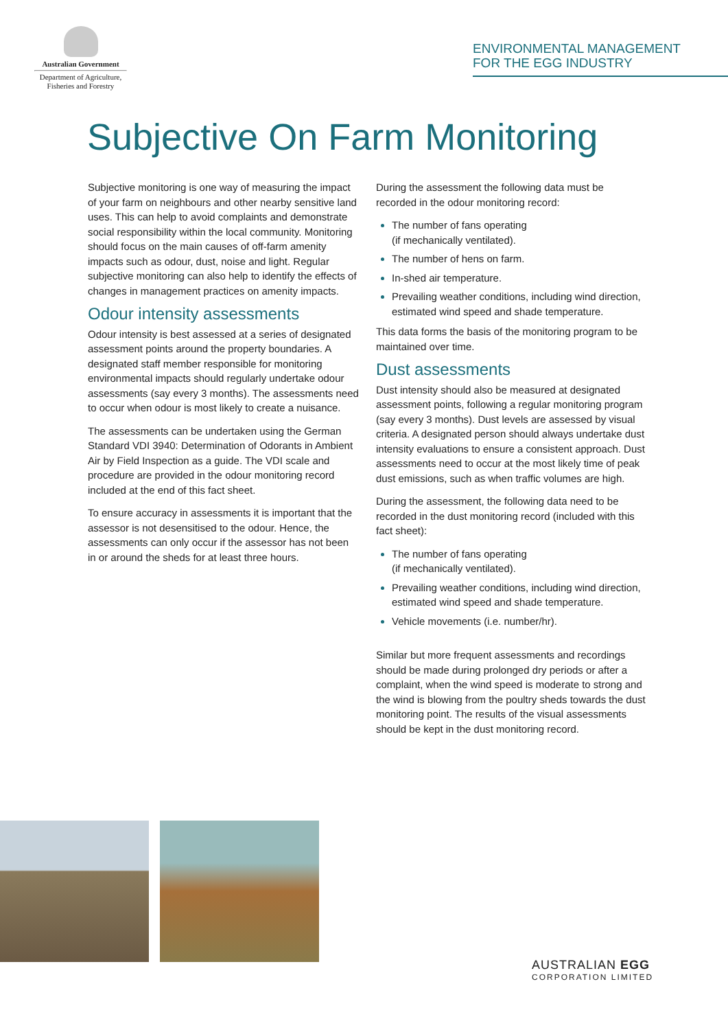Australian Government
Department of Agriculture,
Fisheries and Forestry
ENVIRONMENTAL MANAGEMENT
FOR THE EGG INDUSTRY
Subjective On Farm Monitoring
Subjective monitoring is one way of measuring the impact of your farm on neighbours and other nearby sensitive land uses. This can help to avoid complaints and demonstrate social responsibility within the local community. Monitoring should focus on the main causes of off-farm amenity impacts such as odour, dust, noise and light. Regular subjective monitoring can also help to identify the effects of changes in management practices on amenity impacts.
Odour intensity assessments
Odour intensity is best assessed at a series of designated assessment points around the property boundaries. A designated staff member responsible for monitoring environmental impacts should regularly undertake odour assessments (say every 3 months). The assessments need to occur when odour is most likely to create a nuisance.
The assessments can be undertaken using the German Standard VDI 3940: Determination of Odorants in Ambient Air by Field Inspection as a guide. The VDI scale and procedure are provided in the odour monitoring record included at the end of this fact sheet.
To ensure accuracy in assessments it is important that the assessor is not desensitised to the odour. Hence, the assessments can only occur if the assessor has not been in or around the sheds for at least three hours.
During the assessment the following data must be recorded in the odour monitoring record:
The number of fans operating
(if mechanically ventilated).
The number of hens on farm.
In-shed air temperature.
Prevailing weather conditions, including wind direction, estimated wind speed and shade temperature.
This data forms the basis of the monitoring program to be maintained over time.
Dust assessments
Dust intensity should also be measured at designated assessment points, following a regular monitoring program (say every 3 months). Dust levels are assessed by visual criteria. A designated person should always undertake dust intensity evaluations to ensure a consistent approach. Dust assessments need to occur at the most likely time of peak dust emissions, such as when traffic volumes are high.
During the assessment, the following data need to be recorded in the dust monitoring record (included with this fact sheet):
The number of fans operating
(if mechanically ventilated).
Prevailing weather conditions, including wind direction, estimated wind speed and shade temperature.
Vehicle movements (i.e. number/hr).
Similar but more frequent assessments and recordings should be made during prolonged dry periods or after a complaint, when the wind speed is moderate to strong and the wind is blowing from the poultry sheds towards the dust monitoring point. The results of the visual assessments should be kept in the dust monitoring record.
AUSTRALIAN EGG
CORPORATION LIMITED